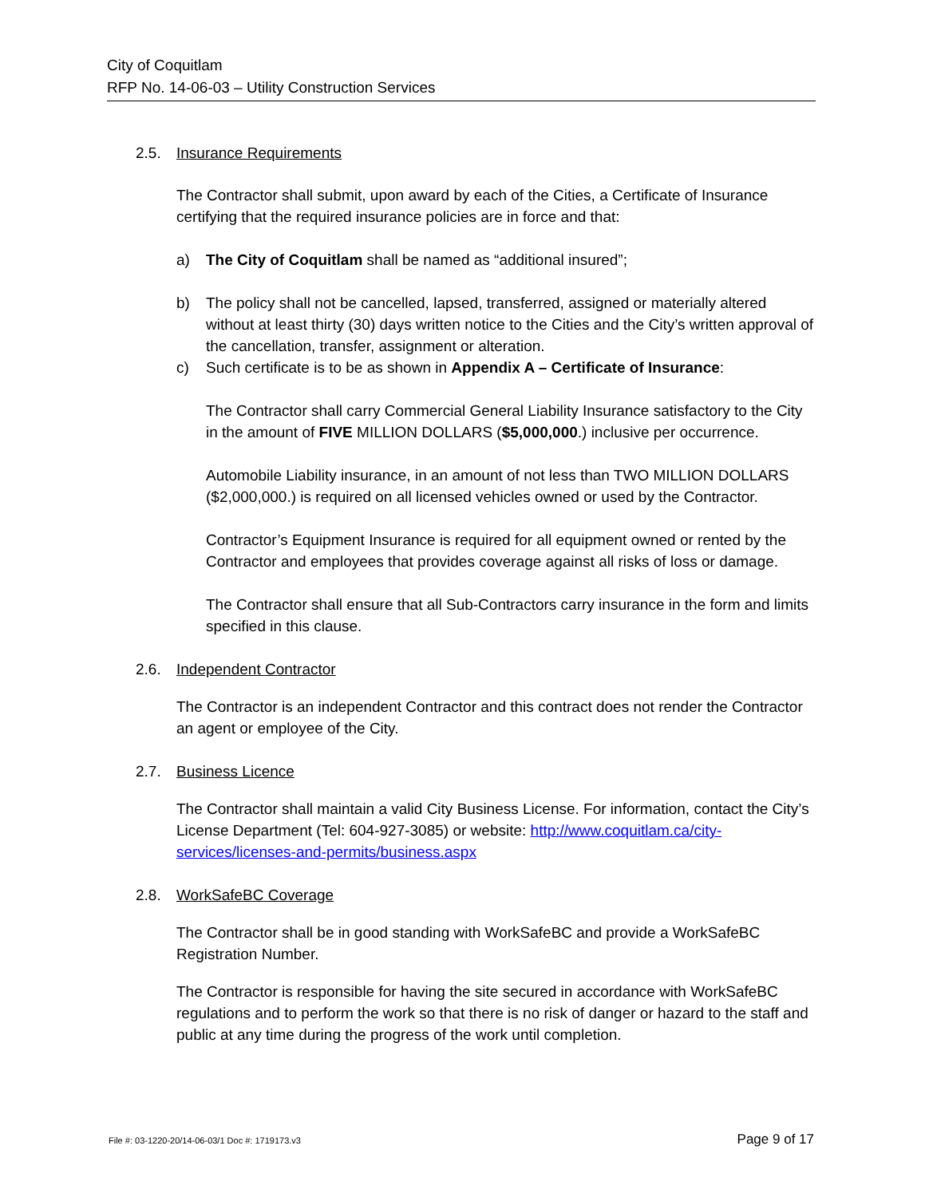City of Coquitlam
RFP No. 14-06-03 – Utility Construction Services
2.5. Insurance Requirements
The Contractor shall submit, upon award by each of the Cities, a Certificate of Insurance certifying that the required insurance policies are in force and that:
a) The City of Coquitlam shall be named as “additional insured”;
b) The policy shall not be cancelled, lapsed, transferred, assigned or materially altered without at least thirty (30) days written notice to the Cities and the City’s written approval of the cancellation, transfer, assignment or alteration.
c) Such certificate is to be as shown in Appendix A – Certificate of Insurance:
The Contractor shall carry Commercial General Liability Insurance satisfactory to the City in the amount of FIVE MILLION DOLLARS ($5,000,000.) inclusive per occurrence.
Automobile Liability insurance, in an amount of not less than TWO MILLION DOLLARS ($2,000,000.) is required on all licensed vehicles owned or used by the Contractor.
Contractor’s Equipment Insurance is required for all equipment owned or rented by the Contractor and employees that provides coverage against all risks of loss or damage.
The Contractor shall ensure that all Sub-Contractors carry insurance in the form and limits specified in this clause.
2.6. Independent Contractor
The Contractor is an independent Contractor and this contract does not render the Contractor an agent or employee of the City.
2.7. Business Licence
The Contractor shall maintain a valid City Business License. For information, contact the City’s License Department (Tel: 604-927-3085) or website: http://www.coquitlam.ca/city-services/licenses-and-permits/business.aspx
2.8. WorkSafeBC Coverage
The Contractor shall be in good standing with WorkSafeBC and provide a WorkSafeBC Registration Number.
The Contractor is responsible for having the site secured in accordance with WorkSafeBC regulations and to perform the work so that there is no risk of danger or hazard to the staff and public at any time during the progress of the work until completion.
File #: 03-1220-20/14-06-03/1 Doc #: 1719173.v3 Page 9 of 17